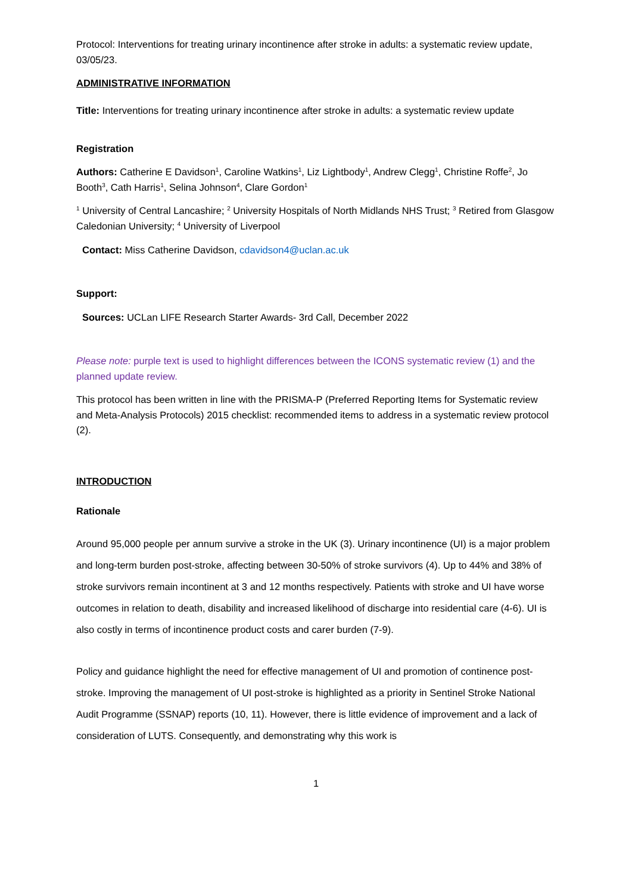Protocol: Interventions for treating urinary incontinence after stroke in adults: a systematic review update, 03/05/23.
ADMINISTRATIVE INFORMATION
Title: Interventions for treating urinary incontinence after stroke in adults: a systematic review update
Registration
Authors: Catherine E Davidson<sup>1</sup>, Caroline Watkins<sup>1</sup>, Liz Lightbody<sup>1</sup>, Andrew Clegg<sup>1</sup>, Christine Roffe<sup>2</sup>, Jo Booth<sup>3</sup>, Cath Harris<sup>1</sup>, Selina Johnson<sup>4</sup>, Clare Gordon<sup>1</sup>
<sup>1</sup> University of Central Lancashire; <sup>2</sup> University Hospitals of North Midlands NHS Trust; <sup>3</sup> Retired from Glasgow Caledonian University; <sup>4</sup> University of Liverpool
Contact: Miss Catherine Davidson, cdavidson4@uclan.ac.uk
Support:
Sources: UCLan LIFE Research Starter Awards- 3rd Call, December 2022
Please note: purple text is used to highlight differences between the ICONS systematic review (1) and the planned update review.
This protocol has been written in line with the PRISMA-P (Preferred Reporting Items for Systematic review and Meta-Analysis Protocols) 2015 checklist: recommended items to address in a systematic review protocol (2).
INTRODUCTION
Rationale
Around 95,000 people per annum survive a stroke in the UK (3). Urinary incontinence (UI) is a major problem and long-term burden post-stroke, affecting between 30-50% of stroke survivors (4). Up to 44% and 38% of stroke survivors remain incontinent at 3 and 12 months respectively. Patients with stroke and UI have worse outcomes in relation to death, disability and increased likelihood of discharge into residential care (4-6). UI is also costly in terms of incontinence product costs and carer burden (7-9).
Policy and guidance highlight the need for effective management of UI and promotion of continence post-stroke. Improving the management of UI post-stroke is highlighted as a priority in Sentinel Stroke National Audit Programme (SSNAP) reports (10, 11). However, there is little evidence of improvement and a lack of consideration of LUTS. Consequently, and demonstrating why this work is
1